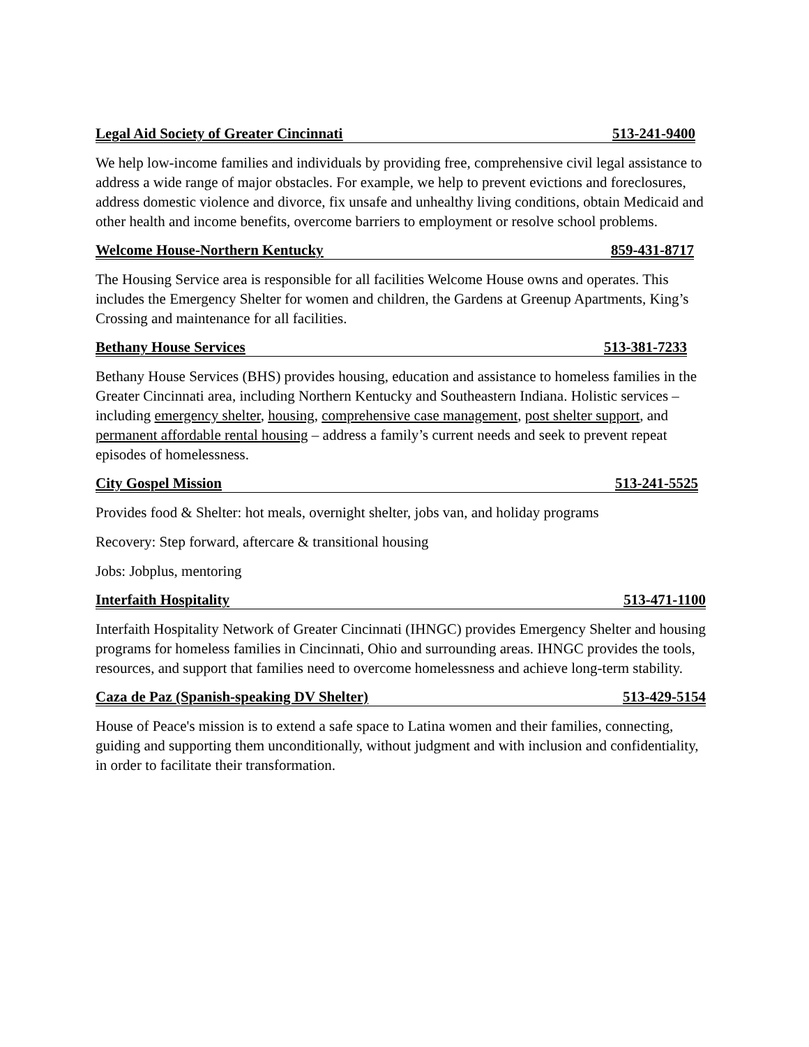Legal Aid Society of Greater Cincinnati 513-241-9400
We help low-income families and individuals by providing free, comprehensive civil legal assistance to address a wide range of major obstacles. For example, we help to prevent evictions and foreclosures, address domestic violence and divorce, fix unsafe and unhealthy living conditions, obtain Medicaid and other health and income benefits, overcome barriers to employment or resolve school problems.
Welcome House-Northern Kentucky 859-431-8717
The Housing Service area is responsible for all facilities Welcome House owns and operates. This includes the Emergency Shelter for women and children, the Gardens at Greenup Apartments, King’s Crossing and maintenance for all facilities.
Bethany House Services 513-381-7233
Bethany House Services (BHS) provides housing, education and assistance to homeless families in the Greater Cincinnati area, including Northern Kentucky and Southeastern Indiana. Holistic services – including emergency shelter, housing, comprehensive case management, post shelter support, and permanent affordable rental housing – address a family’s current needs and seek to prevent repeat episodes of homelessness.
City Gospel Mission 513-241-5525
Provides food & Shelter: hot meals, overnight shelter, jobs van, and holiday programs
Recovery: Step forward, aftercare & transitional housing
Jobs: Jobplus, mentoring
Interfaith Hospitality 513-471-1100
Interfaith Hospitality Network of Greater Cincinnati (IHNGC) provides Emergency Shelter and housing programs for homeless families in Cincinnati, Ohio and surrounding areas. IHNGC provides the tools, resources, and support that families need to overcome homelessness and achieve long-term stability.
Caza de Paz (Spanish-speaking DV Shelter) 513-429-5154
House of Peace's mission is to extend a safe space to Latina women and their families, connecting, guiding and supporting them unconditionally, without judgment and with inclusion and confidentiality, in order to facilitate their transformation.